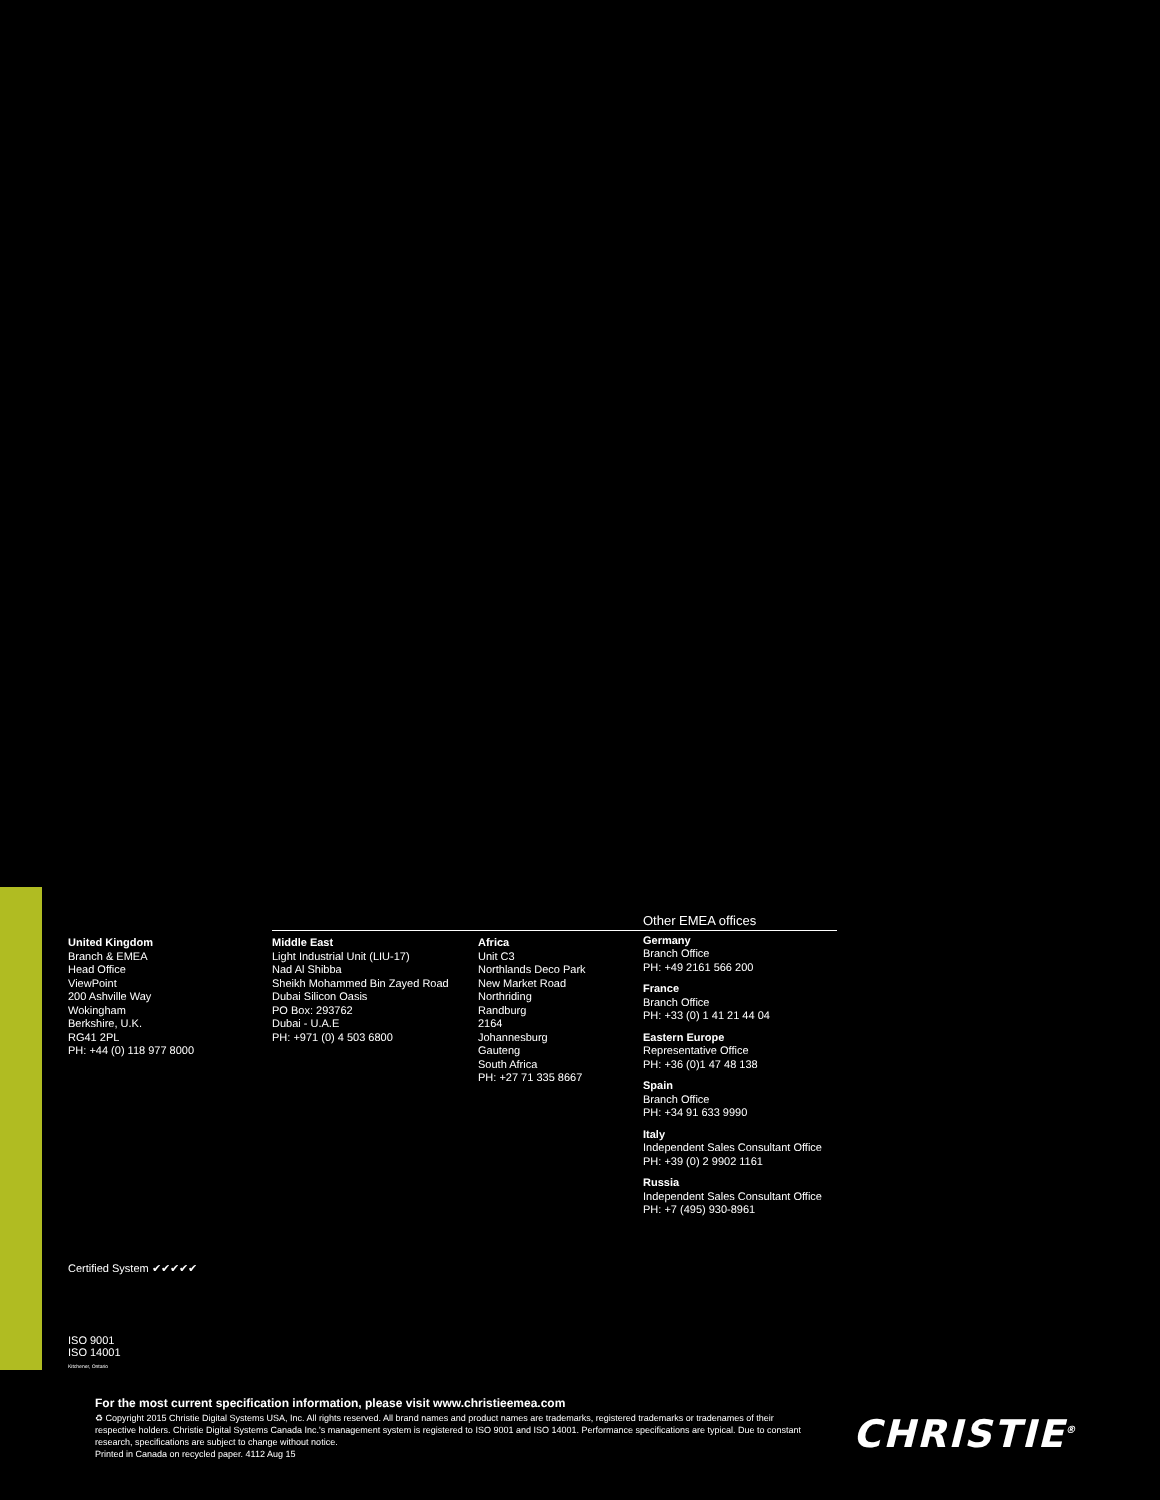United Kingdom
Branch & EMEA
Head Office
ViewPoint
200 Ashville Way
Wokingham
Berkshire, U.K.
RG41 2PL
PH: +44 (0) 118 977 8000
Middle East
Light Industrial Unit (LIU-17)
Nad Al Shibba
Sheikh Mohammed Bin Zayed Road
Dubai Silicon Oasis
PO Box: 293762
Dubai - U.A.E
PH: +971 (0) 4 503 6800
Africa
Unit C3
Northlands Deco Park
New Market Road
Northriding
Randburg
2164
Johannesburg
Gauteng
South Africa
PH: +27 71 335 8667
Other EMEA offices
Germany
Branch Office
PH: +49 2161 566 200
France
Branch Office
PH: +33 (0) 1 41 21 44 04
Eastern Europe
Representative Office
PH: +36 (0)1 47 48 138
Spain
Branch Office
PH: +34 91 633 9990
Italy
Independent Sales Consultant Office
PH: +39 (0) 2 9902 1161
Russia
Independent Sales Consultant Office
PH: +7 (495) 930-8961
Certified System ✔✔✔✔✔
ISO 9001
ISO 14001
Kitchener, Ontario
For the most current specification information, please visit www.christieemea.com
♻ Copyright 2015 Christie Digital Systems USA, Inc. All rights reserved. All brand names and product names are trademarks, registered trademarks or tradenames of their respective holders. Christie Digital Systems Canada Inc.'s management system is registered to ISO 9001 and ISO 14001. Performance specifications are typical. Due to constant research, specifications are subject to change without notice.
Printed in Canada on recycled paper. 4112 Aug 15
CHRISTIE<sup>®</sup>